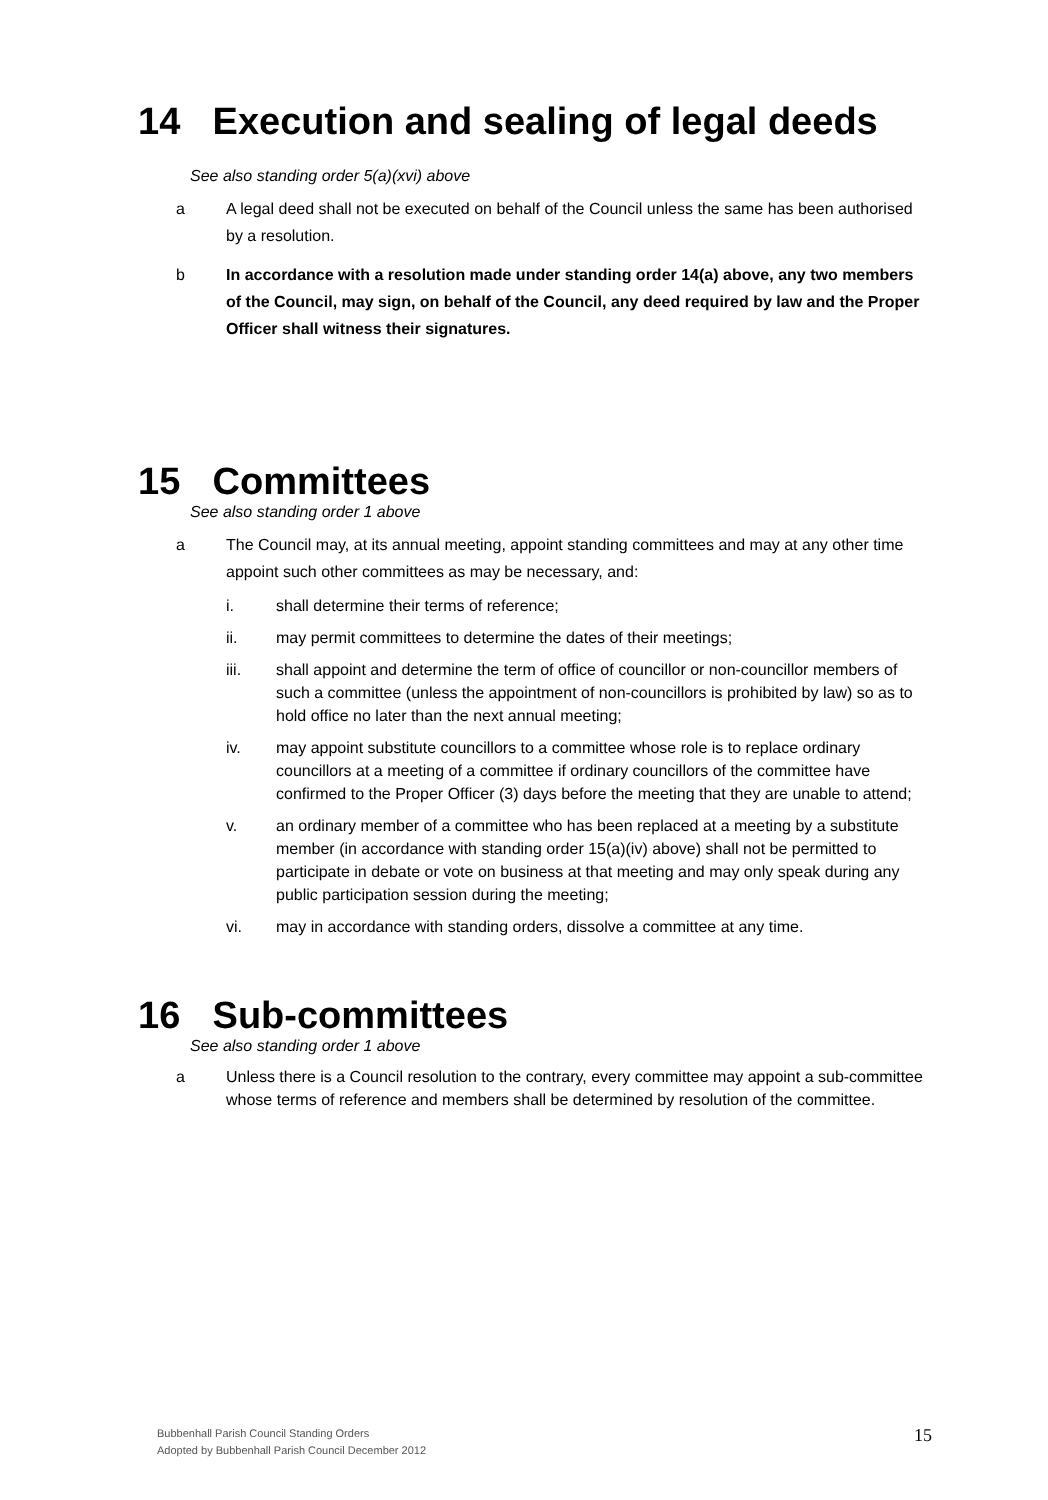14 Execution and sealing of legal deeds
See also standing order 5(a)(xvi) above
a A legal deed shall not be executed on behalf of the Council unless the same has been authorised by a resolution.
b In accordance with a resolution made under standing order 14(a) above, any two members of the Council, may sign, on behalf of the Council, any deed required by law and the Proper Officer shall witness their signatures.
15 Committees
See also standing order 1 above
a The Council may, at its annual meeting, appoint standing committees and may at any other time appoint such other committees as may be necessary, and:
i. shall determine their terms of reference;
ii. may permit committees to determine the dates of their meetings;
iii. shall appoint and determine the term of office of councillor or non-councillor members of such a committee (unless the appointment of non-councillors is prohibited by law) so as to hold office no later than the next annual meeting;
iv. may appoint substitute councillors to a committee whose role is to replace ordinary councillors at a meeting of a committee if ordinary councillors of the committee have confirmed to the Proper Officer (3) days before the meeting that they are unable to attend;
v. an ordinary member of a committee who has been replaced at a meeting by a substitute member (in accordance with standing order 15(a)(iv) above) shall not be permitted to participate in debate or vote on business at that meeting and may only speak during any public participation session during the meeting;
vi. may in accordance with standing orders, dissolve a committee at any time.
16 Sub-committees
See also standing order 1 above
a Unless there is a Council resolution to the contrary, every committee may appoint a sub-committee whose terms of reference and members shall be determined by resolution of the committee.
Bubbenhall Parish Council Standing Orders
Adopted by Bubbenhall Parish Council December 2012
15